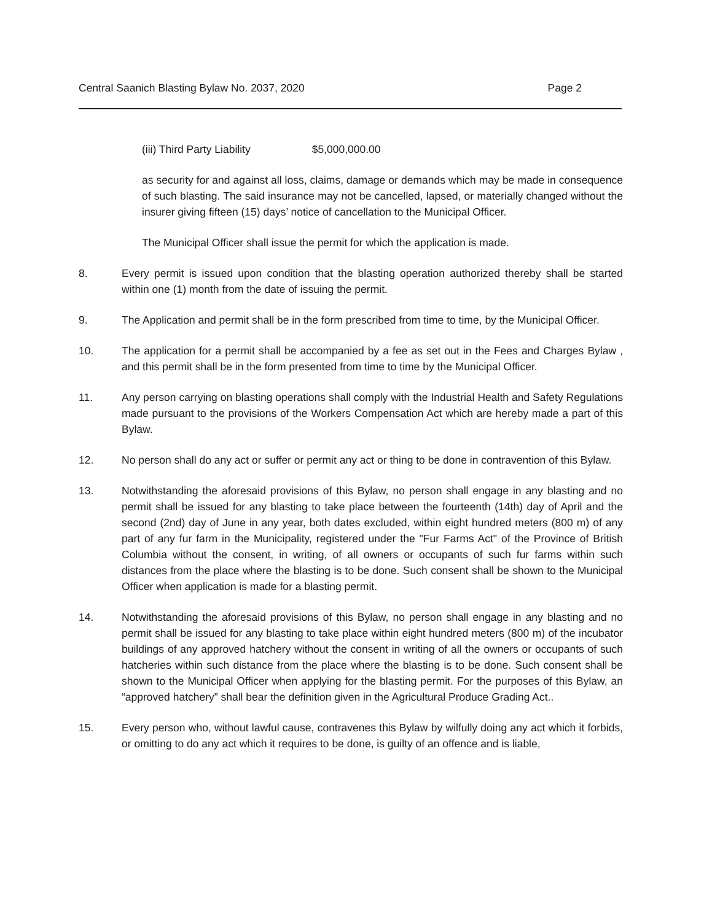Central Saanich Blasting Bylaw No. 2037, 2020 Page 2
(iii) Third Party Liability $5,000,000.00
as security for and against all loss, claims, damage or demands which may be made in consequence of such blasting. The said insurance may not be cancelled, lapsed, or materially changed without the insurer giving fifteen (15) days’ notice of cancellation to the Municipal Officer.
The Municipal Officer shall issue the permit for which the application is made.
8. Every permit is issued upon condition that the blasting operation authorized thereby shall be started within one (1) month from the date of issuing the permit.
9. The Application and permit shall be in the form prescribed from time to time, by the Municipal Officer.
10. The application for a permit shall be accompanied by a fee as set out in the Fees and Charges Bylaw , and this permit shall be in the form presented from time to time by the Municipal Officer.
11. Any person carrying on blasting operations shall comply with the Industrial Health and Safety Regulations made pursuant to the provisions of the Workers Compensation Act which are hereby made a part of this Bylaw.
12. No person shall do any act or suffer or permit any act or thing to be done in contravention of this Bylaw.
13. Notwithstanding the aforesaid provisions of this Bylaw, no person shall engage in any blasting and no permit shall be issued for any blasting to take place between the fourteenth (14th) day of April and the second (2nd) day of June in any year, both dates excluded, within eight hundred meters (800 m) of any part of any fur farm in the Municipality, registered under the "Fur Farms Act" of the Province of British Columbia without the consent, in writing, of all owners or occupants of such fur farms within such distances from the place where the blasting is to be done. Such consent shall be shown to the Municipal Officer when application is made for a blasting permit.
14. Notwithstanding the aforesaid provisions of this Bylaw, no person shall engage in any blasting and no permit shall be issued for any blasting to take place within eight hundred meters (800 m) of the incubator buildings of any approved hatchery without the consent in writing of all the owners or occupants of such hatcheries within such distance from the place where the blasting is to be done. Such consent shall be shown to the Municipal Officer when applying for the blasting permit. For the purposes of this Bylaw, an “approved hatchery” shall bear the definition given in the Agricultural Produce Grading Act..
15. Every person who, without lawful cause, contravenes this Bylaw by wilfully doing any act which it forbids, or omitting to do any act which it requires to be done, is guilty of an offence and is liable,